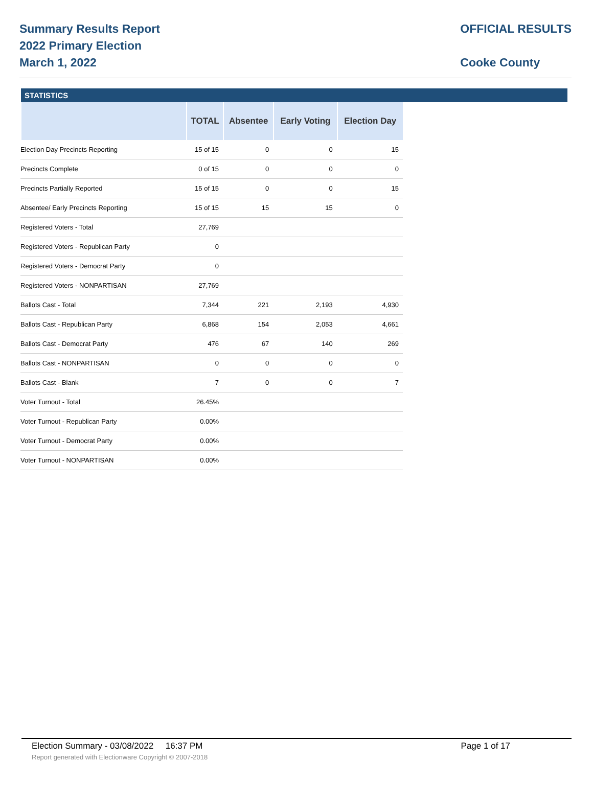Summary Results Report
2022 Primary Election
March 1, 2022
OFFICIAL RESULTS
Cooke County
STATISTICS
| | TOTAL | Absentee | Early Voting | Election Day |
| --- | --- | --- | --- | --- |
| Election Day Precincts Reporting | 15 of 15 | 0 | 0 | 15 |
| Precincts Complete | 0 of 15 | 0 | 0 | 0 |
| Precincts Partially Reported | 15 of 15 | 0 | 0 | 15 |
| Absentee/ Early Precincts Reporting | 15 of 15 | 15 | 15 | 0 |
| Registered Voters - Total | 27,769 | | | |
| Registered Voters - Republican Party | 0 | | | |
| Registered Voters - Democrat Party | 0 | | | |
| Registered Voters - NONPARTISAN | 27,769 | | | |
| Ballots Cast - Total | 7,344 | 221 | 2,193 | 4,930 |
| Ballots Cast - Republican Party | 6,868 | 154 | 2,053 | 4,661 |
| Ballots Cast - Democrat Party | 476 | 67 | 140 | 269 |
| Ballots Cast - NONPARTISAN | 0 | 0 | 0 | 0 |
| Ballots Cast - Blank | 7 | 0 | 0 | 7 |
| Voter Turnout - Total | 26.45% | | | |
| Voter Turnout - Republican Party | 0.00% | | | |
| Voter Turnout - Democrat Party | 0.00% | | | |
| Voter Turnout - NONPARTISAN | 0.00% | | | |
Election Summary - 03/08/2022 16:37 PM Page 1 of 17
Report generated with Electionware Copyright © 2007-2018